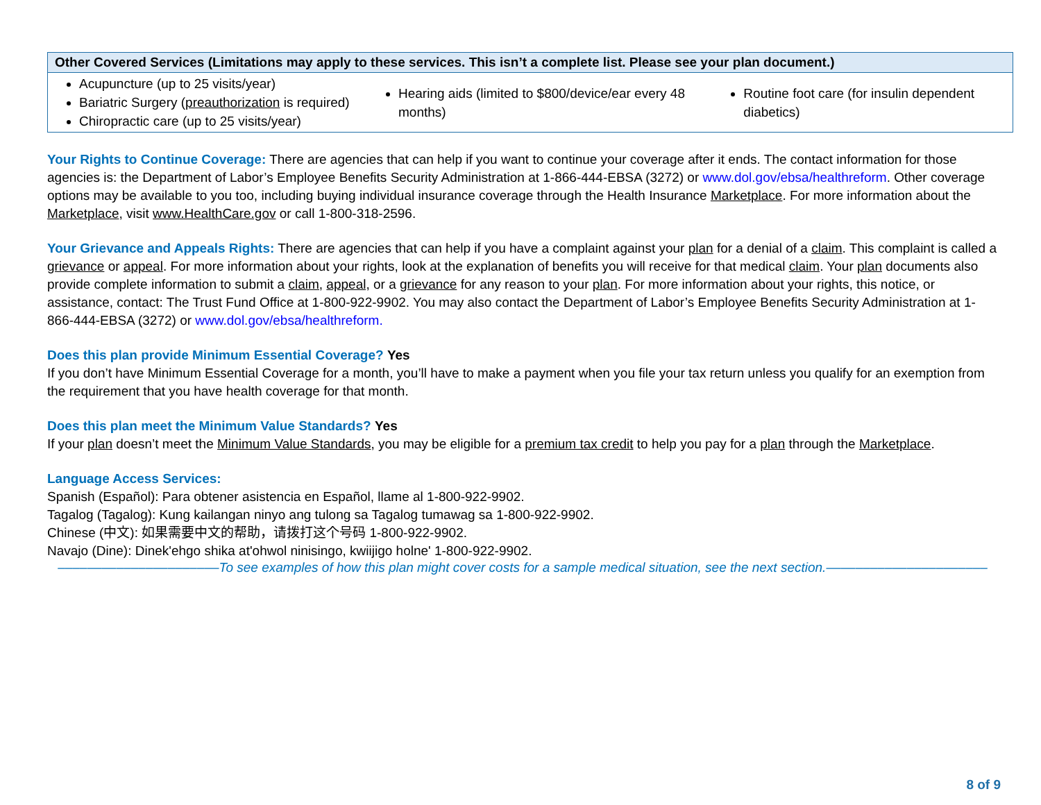| Other Covered Services (Limitations may apply to these services. This isn’t a complete list. Please see your plan document.) | | |
| --- | --- | --- |
| Acupuncture (up to 25 visits/year) Bariatric Surgery ( preauthorization is required) Chiropractic care (up to 25 visits/year) | Hearing aids (limited to $800/device/ear every 48 months) | Routine foot care (for insulin dependent diabetics) |
Your Rights to Continue Coverage: There are agencies that can help if you want to continue your coverage after it ends. The contact information for those agencies is: the Department of Labor’s Employee Benefits Security Administration at 1-866-444-EBSA (3272) or www.dol.gov/ebsa/healthreform. Other coverage options may be available to you too, including buying individual insurance coverage through the Health Insurance Marketplace. For more information about the Marketplace, visit www.HealthCare.gov or call 1-800-318-2596.
Your Grievance and Appeals Rights: There are agencies that can help if you have a complaint against your plan for a denial of a claim. This complaint is called a grievance or appeal. For more information about your rights, look at the explanation of benefits you will receive for that medical claim. Your plan documents also provide complete information to submit a claim, appeal, or a grievance for any reason to your plan. For more information about your rights, this notice, or assistance, contact: The Trust Fund Office at 1-800-922-9902. You may also contact the Department of Labor’s Employee Benefits Security Administration at 1-866-444-EBSA (3272) or www.dol.gov/ebsa/healthreform.
Does this plan provide Minimum Essential Coverage? Yes
If you don’t have Minimum Essential Coverage for a month, you’ll have to make a payment when you file your tax return unless you qualify for an exemption from the requirement that you have health coverage for that month.
Does this plan meet the Minimum Value Standards? Yes
If your plan doesn’t meet the Minimum Value Standards, you may be eligible for a premium tax credit to help you pay for a plan through the Marketplace.
Language Access Services:
Spanish (Español): Para obtener asistencia en Español, llame al 1-800-922-9902.
Tagalog (Tagalog): Kung kailangan ninyo ang tulong sa Tagalog tumawag sa 1-800-922-9902.
Chinese (中文): 如果需要中文的帮助，请拨打这个号码 1-800-922-9902.
Navajo (Dine): Dinek'ehgo shika at'ohwol ninisingo, kwiijigo holne' 1-800-922-9902.
––––––––––––––––––––––To see examples of how this plan might cover costs for a sample medical situation, see the next section.––––––––––––––––––––––
8 of 9